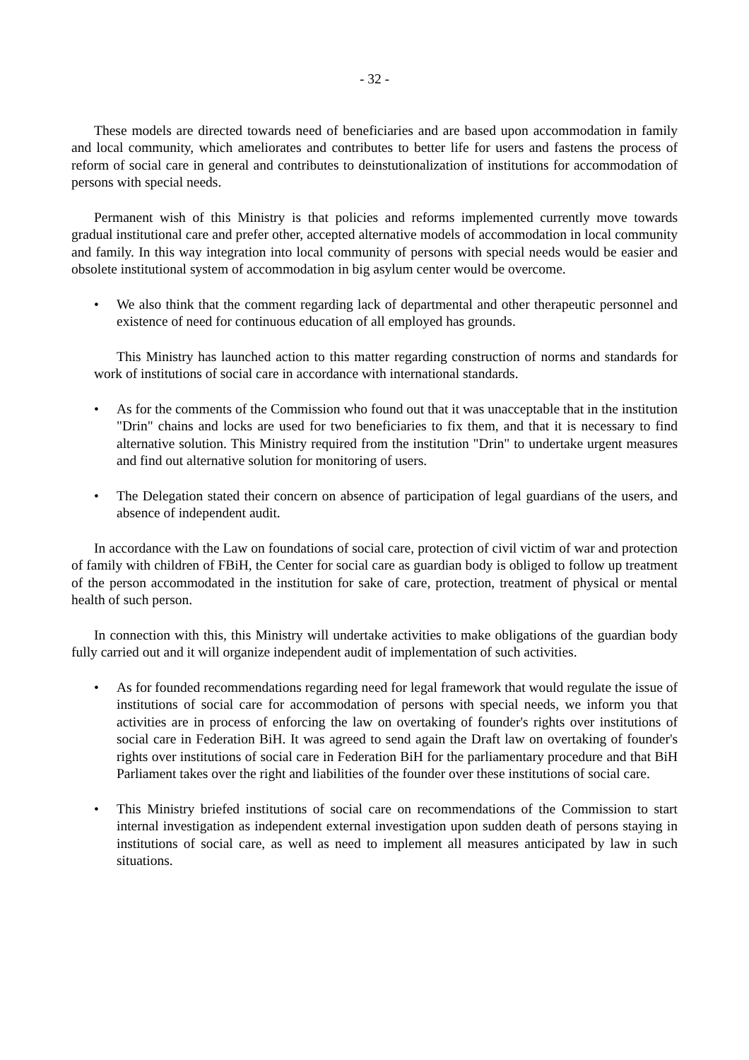- 32 -
These models are directed towards need of beneficiaries and are based upon accommodation in family and local community, which ameliorates and contributes to better life for users and fastens the process of reform of social care in general and contributes to deinstutionalization of institutions for accommodation of persons with special needs.
Permanent wish of this Ministry is that policies and reforms implemented currently move towards gradual institutional care and prefer other, accepted alternative models of accommodation in local community and family. In this way integration into local community of persons with special needs would be easier and obsolete institutional system of accommodation in big asylum center would be overcome.
• We also think that the comment regarding lack of departmental and other therapeutic personnel and existence of need for continuous education of all employed has grounds.
This Ministry has launched action to this matter regarding construction of norms and standards for work of institutions of social care in accordance with international standards.
• As for the comments of the Commission who found out that it was unacceptable that in the institution "Drin" chains and locks are used for two beneficiaries to fix them, and that it is necessary to find alternative solution. This Ministry required from the institution "Drin" to undertake urgent measures and find out alternative solution for monitoring of users.
• The Delegation stated their concern on absence of participation of legal guardians of the users, and absence of independent audit.
In accordance with the Law on foundations of social care, protection of civil victim of war and protection of family with children of FBiH, the Center for social care as guardian body is obliged to follow up treatment of the person accommodated in the institution for sake of care, protection, treatment of physical or mental health of such person.
In connection with this, this Ministry will undertake activities to make obligations of the guardian body fully carried out and it will organize independent audit of implementation of such activities.
• As for founded recommendations regarding need for legal framework that would regulate the issue of institutions of social care for accommodation of persons with special needs, we inform you that activities are in process of enforcing the law on overtaking of founder's rights over institutions of social care in Federation BiH. It was agreed to send again the Draft law on overtaking of founder's rights over institutions of social care in Federation BiH for the parliamentary procedure and that BiH Parliament takes over the right and liabilities of the founder over these institutions of social care.
• This Ministry briefed institutions of social care on recommendations of the Commission to start internal investigation as independent external investigation upon sudden death of persons staying in institutions of social care, as well as need to implement all measures anticipated by law in such situations.